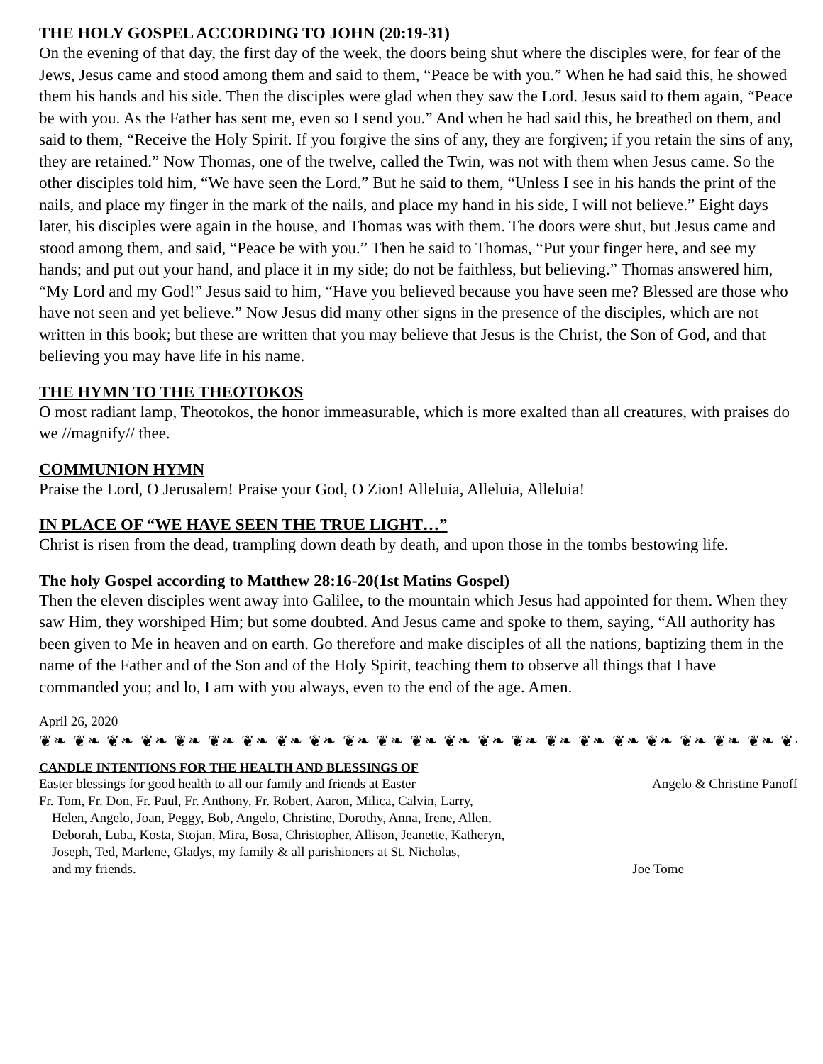THE HOLY GOSPEL ACCORDING TO JOHN (20:19-31)
On the evening of that day, the first day of the week, the doors being shut where the disciples were, for fear of the Jews, Jesus came and stood among them and said to them, “Peace be with you.” When he had said this, he showed them his hands and his side. Then the disciples were glad when they saw the Lord. Jesus said to them again, “Peace be with you. As the Father has sent me, even so I send you.” And when he had said this, he breathed on them, and said to them, “Receive the Holy Spirit. If you forgive the sins of any, they are forgiven; if you retain the sins of any, they are retained.” Now Thomas, one of the twelve, called the Twin, was not with them when Jesus came. So the other disciples told him, “We have seen the Lord.” But he said to them, “Unless I see in his hands the print of the nails, and place my finger in the mark of the nails, and place my hand in his side, I will not believe.” Eight days later, his disciples were again in the house, and Thomas was with them. The doors were shut, but Jesus came and stood among them, and said, “Peace be with you.” Then he said to Thomas, “Put your finger here, and see my hands; and put out your hand, and place it in my side; do not be faithless, but believing.” Thomas answered him, “My Lord and my God!” Jesus said to him, “Have you believed because you have seen me? Blessed are those who have not seen and yet believe.” Now Jesus did many other signs in the presence of the disciples, which are not written in this book; but these are written that you may believe that Jesus is the Christ, the Son of God, and that believing you may have life in his name.
THE HYMN TO THE THEOTOKOS
O most radiant lamp, Theotokos, the honor immeasurable, which is more exalted than all creatures, with praises do we //magnify// thee.
COMMUNION HYMN
Praise the Lord, O Jerusalem! Praise your God, O Zion! Alleluia, Alleluia, Alleluia!
IN PLACE OF “WE HAVE SEEN THE TRUE LIGHT…”
Christ is risen from the dead, trampling down death by death, and upon those in the tombs bestowing life.
The holy Gospel according to Matthew 28:16-20(1st Matins Gospel)
Then the eleven disciples went away into Galilee, to the mountain which Jesus had appointed for them. When they saw Him, they worshiped Him; but some doubted. And Jesus came and spoke to them, saying, “All authority has been given to Me in heaven and on earth. Go therefore and make disciples of all the nations, baptizing them in the name of the Father and of the Son and of the Holy Spirit, teaching them to observe all things that I have commanded you; and lo, I am with you always, even to the end of the age. Amen.
April 26, 2020
❦❧ ❦❧ ❦❧ ❦❧ ❦❧ ❦❧ ❦❧ ❦❧ ❦❧ ❦❧ ❦❧ ❦❧ ❦❧ ❦❧ ❦❧ ❦❧ ❦❧ ❦❧ ❦❧ ❦❧ ❦❧ ❦❧ ❦❧ ❦❧ ❦❧ ❦❧ ❦❧ ❦❧
CANDLE INTENTIONS FOR THE HEALTH AND BLESSINGS OF
Easter blessings for good health to all our family and friends at Easter Angelo & Christine Panoff
Fr. Tom, Fr. Don, Fr. Paul, Fr. Anthony, Fr. Robert, Aaron, Milica, Calvin, Larry,
Helen, Angelo, Joan, Peggy, Bob, Angelo, Christine, Dorothy, Anna, Irene, Allen,
Deborah, Luba, Kosta, Stojan, Mira, Bosa, Christopher, Allison, Jeanette, Katheryn,
Joseph, Ted, Marlene, Gladys, my family & all parishioners at St. Nicholas,
and my friends. Joe Tome